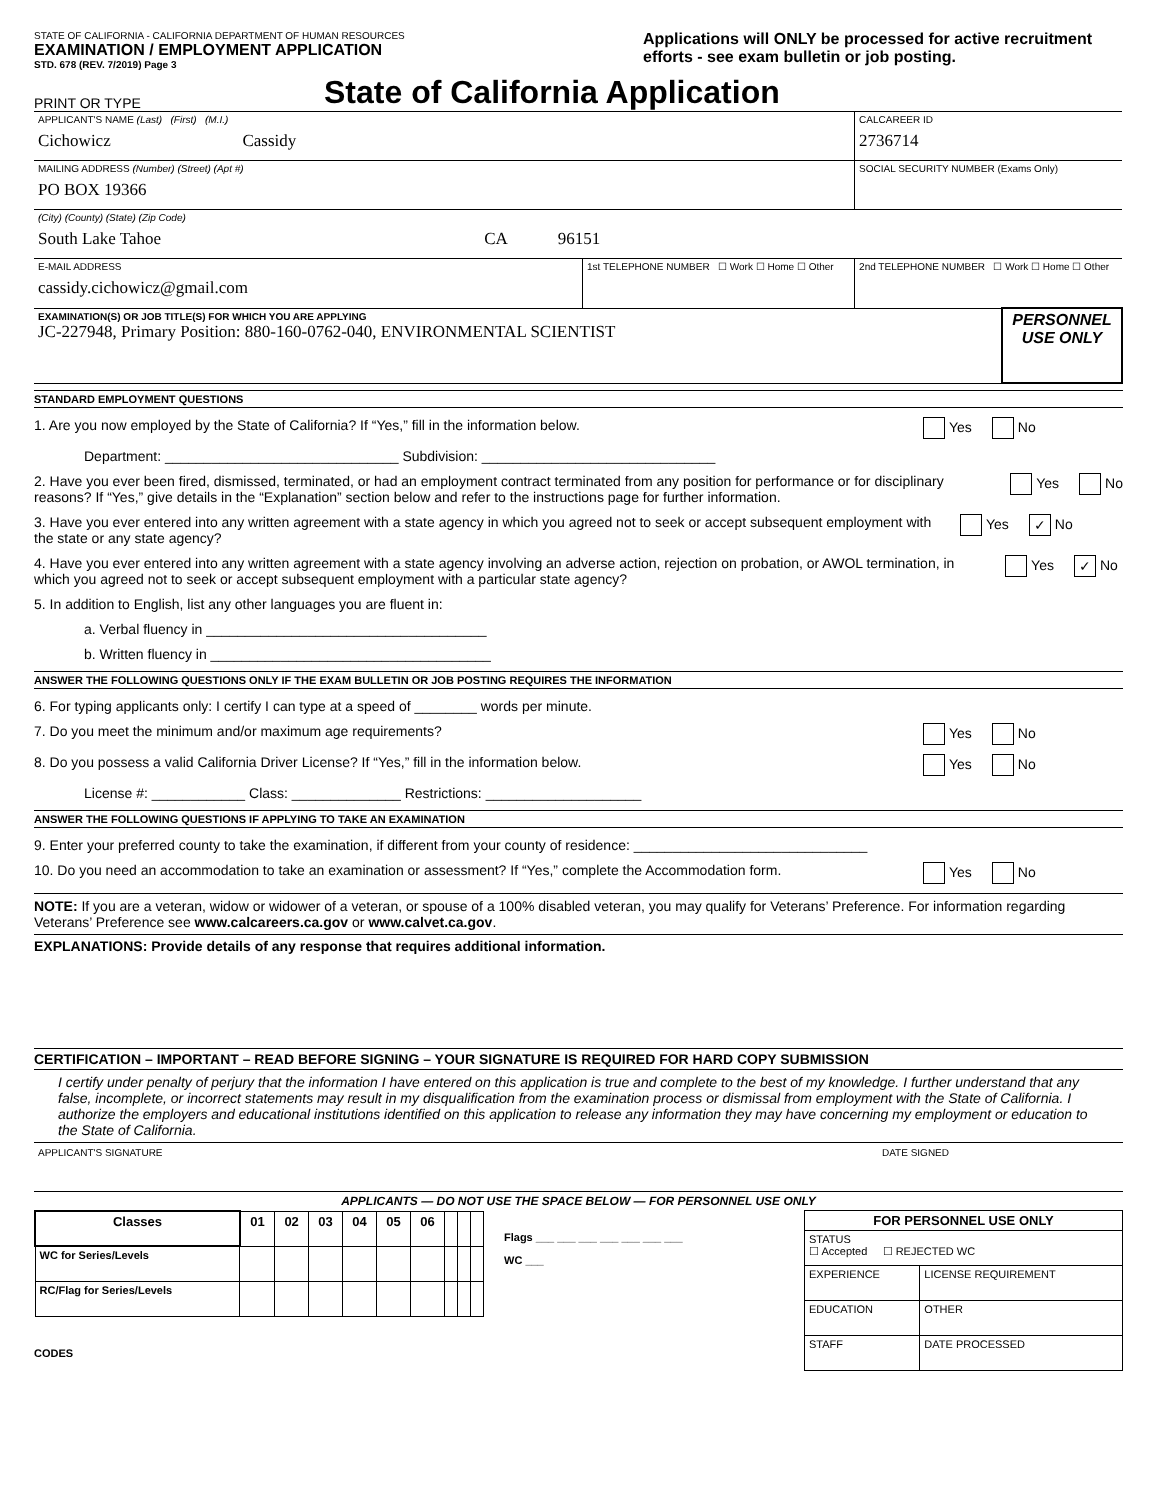STATE OF CALIFORNIA - CALIFORNIA DEPARTMENT OF HUMAN RESOURCES
EXAMINATION / EMPLOYMENT APPLICATION
STD. 678 (REV. 7/2019) Page 3
Applications will ONLY be processed for active recruitment efforts - see exam bulletin or job posting.
PRINT OR TYPE
State of California Application
| APPLICANT'S NAME (Last) (First) (M.I.) Cichowicz Cassidy | | CALCAREER ID 2736714 | |
| MAILING ADDRESS (Number) (Street) (Apt #) PO BOX 19366 | | SOCIAL SECURITY NUMBER (Exams Only) | |
| (City) (County) (State) (Zip Code) South Lake Tahoe CA 96151 | | | |
| E-MAIL ADDRESS cassidy.cichowicz@gmail.com | 1st TELEPHONE NUMBER ☐ Work ☐ Home ☐ Other | 2nd TELEPHONE NUMBER ☐ Work ☐ Home ☐ Other | |
| EXAMINATION(S) OR JOB TITLE(S) FOR WHICH YOU ARE APPLYING JC-227948, Primary Position: 880-160-0762-040, ENVIRONMENTAL SCIENTIST | | | PERSONNEL USE ONLY |
STANDARD EMPLOYMENT QUESTIONS
1. Are you now employed by the State of California? If “Yes,” fill in the information below. Yes No
Department: ______________________________ Subdivision: ______________________________
2. Have you ever been fired, dismissed, terminated, or had an employment contract terminated from any position for performance or for disciplinary reasons? If “Yes,” give details in the “Explanation” section below and refer to the instructions page for further information. Yes No
3. Have you ever entered into any written agreement with a state agency in which you agreed not to seek or accept subsequent employment with the state or any state agency? Yes ✓ No
4. Have you ever entered into any written agreement with a state agency involving an adverse action, rejection on probation, or AWOL termination, in which you agreed not to seek or accept subsequent employment with a particular state agency? Yes ✓ No
5. In addition to English, list any other languages you are fluent in:
a. Verbal fluency in ____________________________________
b. Written fluency in ____________________________________
ANSWER THE FOLLOWING QUESTIONS ONLY IF THE EXAM BULLETIN OR JOB POSTING REQUIRES THE INFORMATION
6. For typing applicants only: I certify I can type at a speed of ________ words per minute.
7. Do you meet the minimum and/or maximum age requirements? Yes No
8. Do you possess a valid California Driver License? If “Yes,” fill in the information below. Yes No
License #: ____________ Class: ______________ Restrictions: ____________________
ANSWER THE FOLLOWING QUESTIONS IF APPLYING TO TAKE AN EXAMINATION
9. Enter your preferred county to take the examination, if different from your county of residence: ______________________________
10. Do you need an accommodation to take an examination or assessment? If “Yes,” complete the Accommodation form. Yes No
NOTE: If you are a veteran, widow or widower of a veteran, or spouse of a 100% disabled veteran, you may qualify for Veterans’ Preference. For information regarding Veterans’ Preference see www.calcareers.ca.gov or www.calvet.ca.gov.
EXPLANATIONS: Provide details of any response that requires additional information.
CERTIFICATION – IMPORTANT – READ BEFORE SIGNING – YOUR SIGNATURE IS REQUIRED FOR HARD COPY SUBMISSION
I certify under penalty of perjury that the information I have entered on this application is true and complete to the best of my knowledge. I further understand that any false, incomplete, or incorrect statements may result in my disqualification from the examination process or dismissal from employment with the State of California. I authorize the employers and educational institutions identified on this application to release any information they may have concerning my employment or education to the State of California.
APPLICANT'S SIGNATURE DATE SIGNED
APPLICANTS — DO NOT USE THE SPACE BELOW — FOR PERSONNEL USE ONLY
| Classes | 01 | 02 | 03 | 04 | 05 | 06 | | | |
| WC for Series/Levels | | | | | | | | | |
| RC/Flag for Series/Levels | | | | | | | | | |
CODES
Flags ___ ___ ___ ___ ___ ___ ___
WC ___
| FOR PERSONNEL USE ONLY | |
| --- | --- |
| STATUS ☐ Accepted ☐ REJECTED WC | |
| EXPERIENCE | LICENSE REQUIREMENT |
| EDUCATION | OTHER |
| STAFF | DATE PROCESSED |